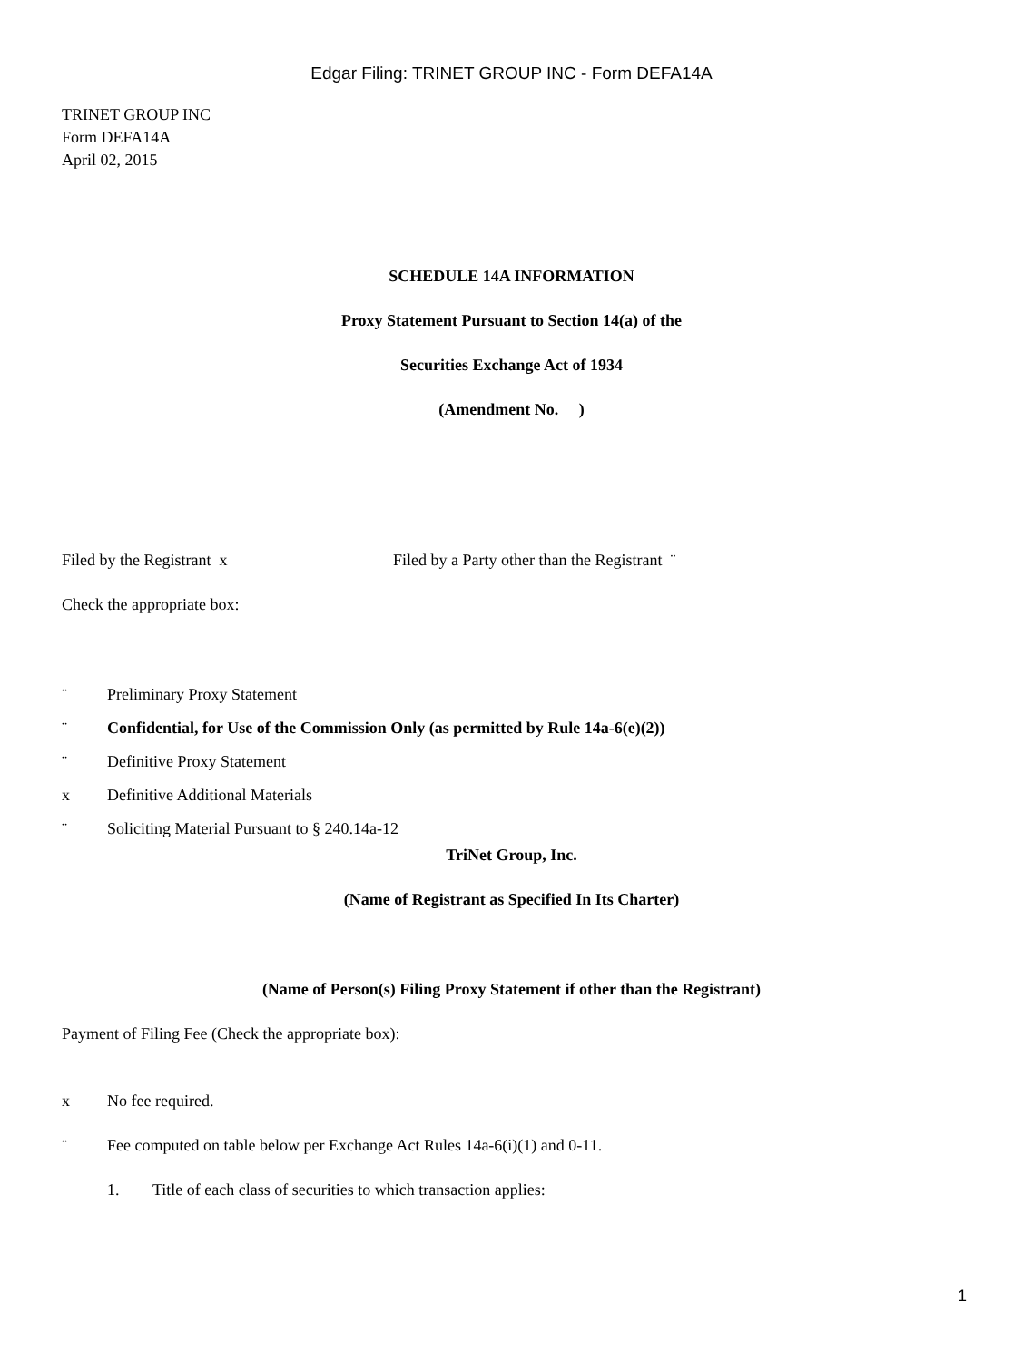Edgar Filing: TRINET GROUP INC - Form DEFA14A
TRINET GROUP INC
Form DEFA14A
April 02, 2015
SCHEDULE 14A INFORMATION
Proxy Statement Pursuant to Section 14(a) of the
Securities Exchange Act of 1934
(Amendment No. )
Filed by the Registrant x Filed by a Party other than the Registrant ¨
Check the appropriate box:
¨ Preliminary Proxy Statement
¨ Confidential, for Use of the Commission Only (as permitted by Rule 14a-6(e)(2))
¨ Definitive Proxy Statement
x Definitive Additional Materials
¨ Soliciting Material Pursuant to § 240.14a-12
TriNet Group, Inc.
(Name of Registrant as Specified In Its Charter)
(Name of Person(s) Filing Proxy Statement if other than the Registrant)
Payment of Filing Fee (Check the appropriate box):
x No fee required.
¨ Fee computed on table below per Exchange Act Rules 14a-6(i)(1) and 0-11.
1. Title of each class of securities to which transaction applies:
1